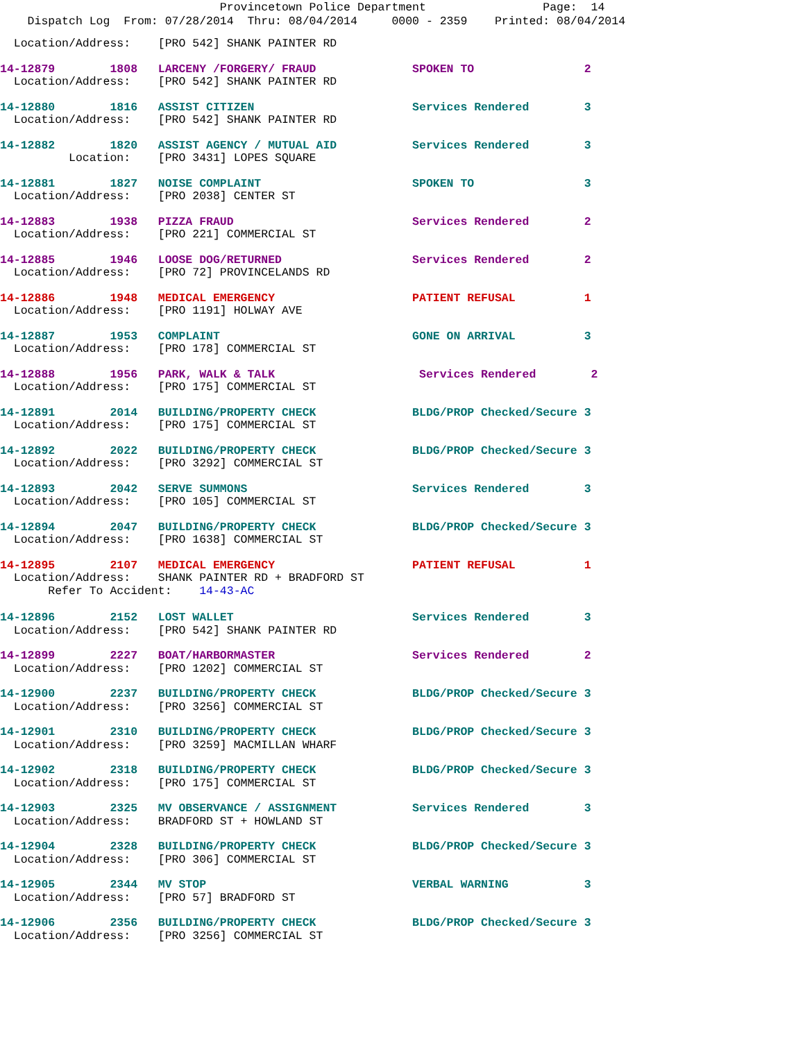Provincetown Police Department Page: 14
Dispatch Log From: 07/28/2014 Thru: 08/04/2014 0000 - 2359 Printed: 08/04/2014
Location/Address: [PRO 542] SHANK PAINTER RD
14-12879 1808 LARCENY /FORGERY/ FRAUD SPOKEN TO 2
Location/Address: [PRO 542] SHANK PAINTER RD
14-12880 1816 ASSIST CITIZEN Services Rendered 3
Location/Address: [PRO 542] SHANK PAINTER RD
14-12882 1820 ASSIST AGENCY / MUTUAL AID Services Rendered 3
Location: [PRO 3431] LOPES SQUARE
14-12881 1827 NOISE COMPLAINT SPOKEN TO 3
Location/Address: [PRO 2038] CENTER ST
14-12883 1938 PIZZA FRAUD Services Rendered 2
Location/Address: [PRO 221] COMMERCIAL ST
14-12885 1946 LOOSE DOG/RETURNED Services Rendered 2
Location/Address: [PRO 72] PROVINCELANDS RD
14-12886 1948 MEDICAL EMERGENCY PATIENT REFUSAL 1
Location/Address: [PRO 1191] HOLWAY AVE
14-12887 1953 COMPLAINT GONE ON ARRIVAL 3
Location/Address: [PRO 178] COMMERCIAL ST
14-12888 1956 PARK, WALK & TALK Services Rendered 2
Location/Address: [PRO 175] COMMERCIAL ST
14-12891 2014 BUILDING/PROPERTY CHECK BLDG/PROP Checked/Secure 3
Location/Address: [PRO 175] COMMERCIAL ST
14-12892 2022 BUILDING/PROPERTY CHECK BLDG/PROP Checked/Secure 3
Location/Address: [PRO 3292] COMMERCIAL ST
14-12893 2042 SERVE SUMMONS Services Rendered 3
Location/Address: [PRO 105] COMMERCIAL ST
14-12894 2047 BUILDING/PROPERTY CHECK BLDG/PROP Checked/Secure 3
Location/Address: [PRO 1638] COMMERCIAL ST
14-12895 2107 MEDICAL EMERGENCY PATIENT REFUSAL 1
Location/Address: SHANK PAINTER RD + BRADFORD ST
Refer To Accident: 14-43-AC
14-12896 2152 LOST WALLET Services Rendered 3
Location/Address: [PRO 542] SHANK PAINTER RD
14-12899 2227 BOAT/HARBORMASTER Services Rendered 2
Location/Address: [PRO 1202] COMMERCIAL ST
14-12900 2237 BUILDING/PROPERTY CHECK BLDG/PROP Checked/Secure 3
Location/Address: [PRO 3256] COMMERCIAL ST
14-12901 2310 BUILDING/PROPERTY CHECK BLDG/PROP Checked/Secure 3
Location/Address: [PRO 3259] MACMILLAN WHARF
14-12902 2318 BUILDING/PROPERTY CHECK BLDG/PROP Checked/Secure 3
Location/Address: [PRO 175] COMMERCIAL ST
14-12903 2325 MV OBSERVANCE / ASSIGNMENT Services Rendered 3
Location/Address: BRADFORD ST + HOWLAND ST
14-12904 2328 BUILDING/PROPERTY CHECK BLDG/PROP Checked/Secure 3
Location/Address: [PRO 306] COMMERCIAL ST
14-12905 2344 MV STOP VERBAL WARNING 3
Location/Address: [PRO 57] BRADFORD ST
14-12906 2356 BUILDING/PROPERTY CHECK BLDG/PROP Checked/Secure 3
Location/Address: [PRO 3256] COMMERCIAL ST